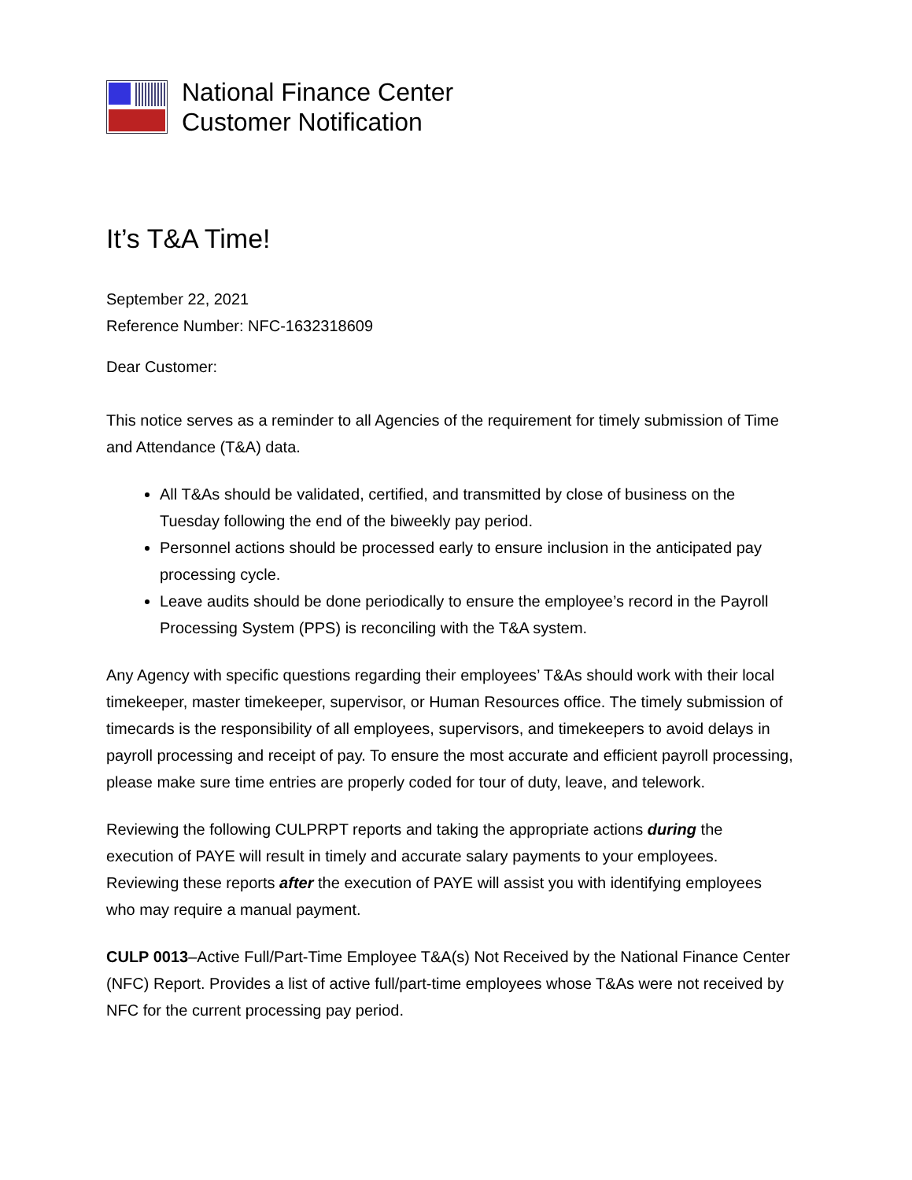National Finance Center
Customer Notification
It’s T&A Time!
September 22, 2021
Reference Number: NFC-1632318609
Dear Customer:
This notice serves as a reminder to all Agencies of the requirement for timely submission of Time and Attendance (T&A) data.
All T&As should be validated, certified, and transmitted by close of business on the Tuesday following the end of the biweekly pay period.
Personnel actions should be processed early to ensure inclusion in the anticipated pay processing cycle.
Leave audits should be done periodically to ensure the employee’s record in the Payroll Processing System (PPS) is reconciling with the T&A system.
Any Agency with specific questions regarding their employees’ T&As should work with their local timekeeper, master timekeeper, supervisor, or Human Resources office. The timely submission of timecards is the responsibility of all employees, supervisors, and timekeepers to avoid delays in payroll processing and receipt of pay. To ensure the most accurate and efficient payroll processing, please make sure time entries are properly coded for tour of duty, leave, and telework.
Reviewing the following CULPRPT reports and taking the appropriate actions during the execution of PAYE will result in timely and accurate salary payments to your employees. Reviewing these reports after the execution of PAYE will assist you with identifying employees who may require a manual payment.
CULP 0013–Active Full/Part-Time Employee T&A(s) Not Received by the National Finance Center (NFC) Report. Provides a list of active full/part-time employees whose T&As were not received by NFC for the current processing pay period.